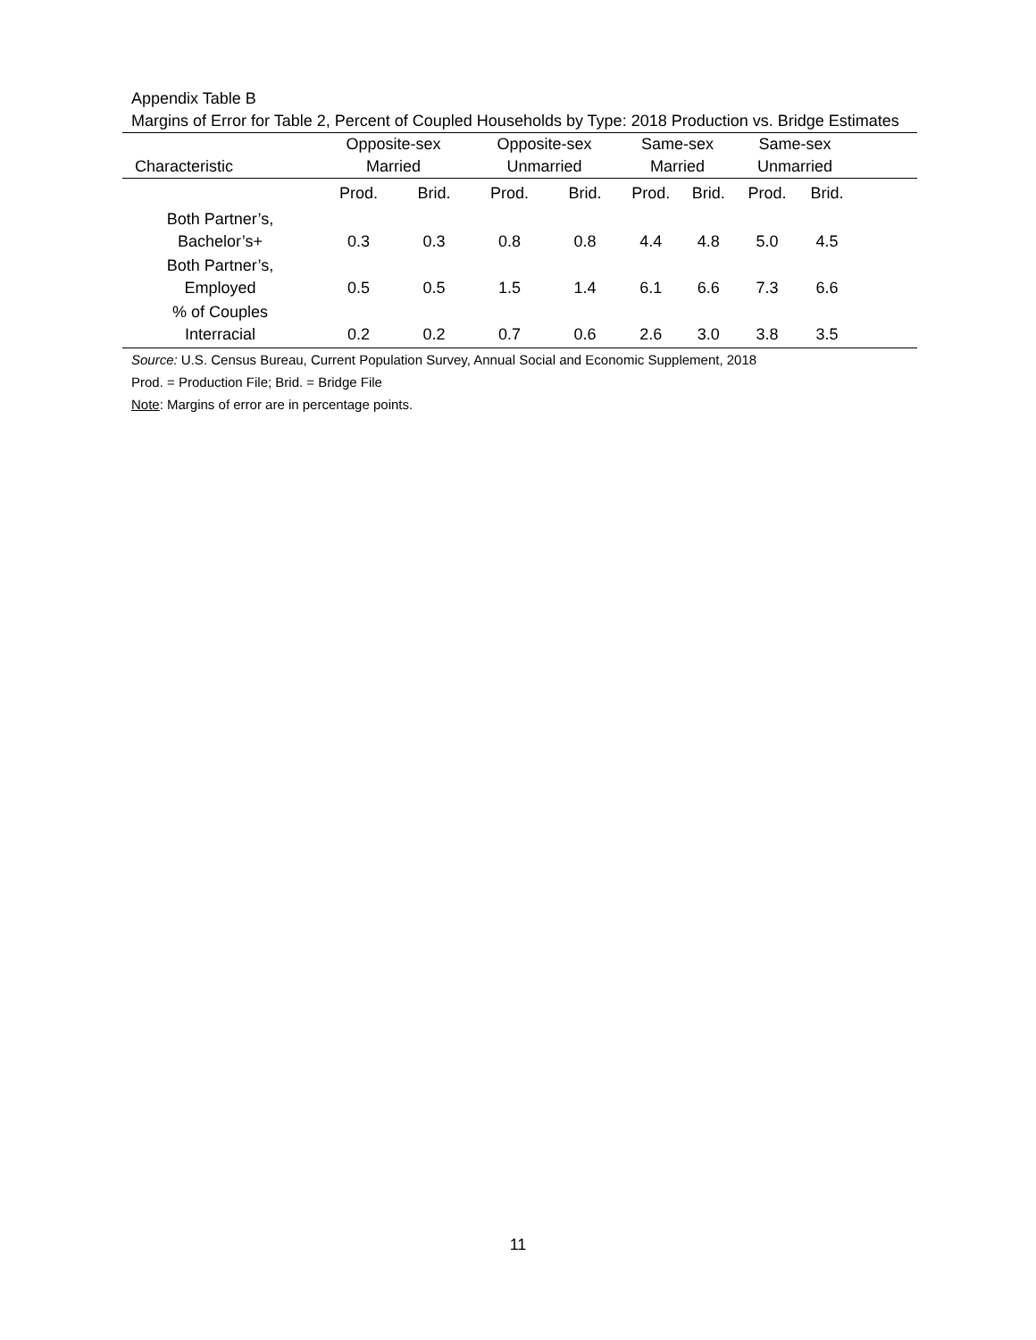Appendix Table B
Margins of Error for Table 2, Percent of Coupled Households by Type: 2018 Production vs. Bridge Estimates
| Characteristic | Opposite-sex Married | | Opposite-sex Unmarried | | Same-sex Married | | Same-sex Unmarried | | |
| --- | --- | --- | --- | --- | --- | --- | --- | --- | --- |
| | Prod. | Brid. | Prod. | Brid. | Prod. | Brid. | Prod. | Brid. | |
| Both Partner’s, Bachelor’s+ | 0.3 | 0.3 | 0.8 | 0.8 | 4.4 | 4.8 | 5.0 | 4.5 | |
| Both Partner’s, Employed | 0.5 | 0.5 | 1.5 | 1.4 | 6.1 | 6.6 | 7.3 | 6.6 | |
| % of Couples Interracial | 0.2 | 0.2 | 0.7 | 0.6 | 2.6 | 3.0 | 3.8 | 3.5 | |
Source: U.S. Census Bureau, Current Population Survey, Annual Social and Economic Supplement, 2018
Prod. = Production File; Brid. = Bridge File
Note: Margins of error are in percentage points.
11